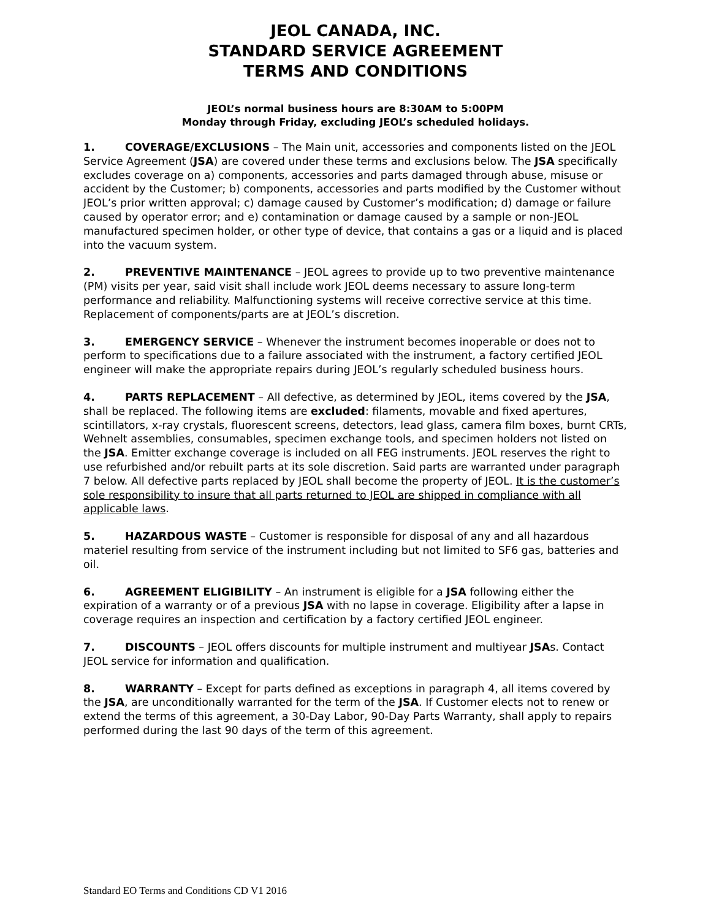JEOL CANADA, INC.
STANDARD SERVICE AGREEMENT
TERMS AND CONDITIONS
JEOL’s normal business hours are 8:30AM to 5:00PM
Monday through Friday, excluding JEOL’s scheduled holidays.
1. COVERAGE/EXCLUSIONS – The Main unit, accessories and components listed on the JEOL Service Agreement (JSA) are covered under these terms and exclusions below. The JSA specifically excludes coverage on a) components, accessories and parts damaged through abuse, misuse or accident by the Customer; b) components, accessories and parts modified by the Customer without JEOL’s prior written approval; c) damage caused by Customer’s modification; d) damage or failure caused by operator error; and e) contamination or damage caused by a sample or non-JEOL manufactured specimen holder, or other type of device, that contains a gas or a liquid and is placed into the vacuum system.
2. PREVENTIVE MAINTENANCE – JEOL agrees to provide up to two preventive maintenance (PM) visits per year, said visit shall include work JEOL deems necessary to assure long-term performance and reliability. Malfunctioning systems will receive corrective service at this time. Replacement of components/parts are at JEOL’s discretion.
3. EMERGENCY SERVICE – Whenever the instrument becomes inoperable or does not to perform to specifications due to a failure associated with the instrument, a factory certified JEOL engineer will make the appropriate repairs during JEOL’s regularly scheduled business hours.
4. PARTS REPLACEMENT – All defective, as determined by JEOL, items covered by the JSA, shall be replaced. The following items are excluded: filaments, movable and fixed apertures, scintillators, x-ray crystals, fluorescent screens, detectors, lead glass, camera film boxes, burnt CRTs, Wehnelt assemblies, consumables, specimen exchange tools, and specimen holders not listed on the JSA. Emitter exchange coverage is included on all FEG instruments. JEOL reserves the right to use refurbished and/or rebuilt parts at its sole discretion. Said parts are warranted under paragraph 7 below. All defective parts replaced by JEOL shall become the property of JEOL. It is the customer’s sole responsibility to insure that all parts returned to JEOL are shipped in compliance with all applicable laws.
5. HAZARDOUS WASTE – Customer is responsible for disposal of any and all hazardous materiel resulting from service of the instrument including but not limited to SF6 gas, batteries and oil.
6. AGREEMENT ELIGIBILITY – An instrument is eligible for a JSA following either the expiration of a warranty or of a previous JSA with no lapse in coverage. Eligibility after a lapse in coverage requires an inspection and certification by a factory certified JEOL engineer.
7. DISCOUNTS – JEOL offers discounts for multiple instrument and multiyear JSAs. Contact JEOL service for information and qualification.
8. WARRANTY – Except for parts defined as exceptions in paragraph 4, all items covered by the JSA, are unconditionally warranted for the term of the JSA. If Customer elects not to renew or extend the terms of this agreement, a 30-Day Labor, 90-Day Parts Warranty, shall apply to repairs performed during the last 90 days of the term of this agreement.
Standard EO Terms and Conditions CD V1 2016